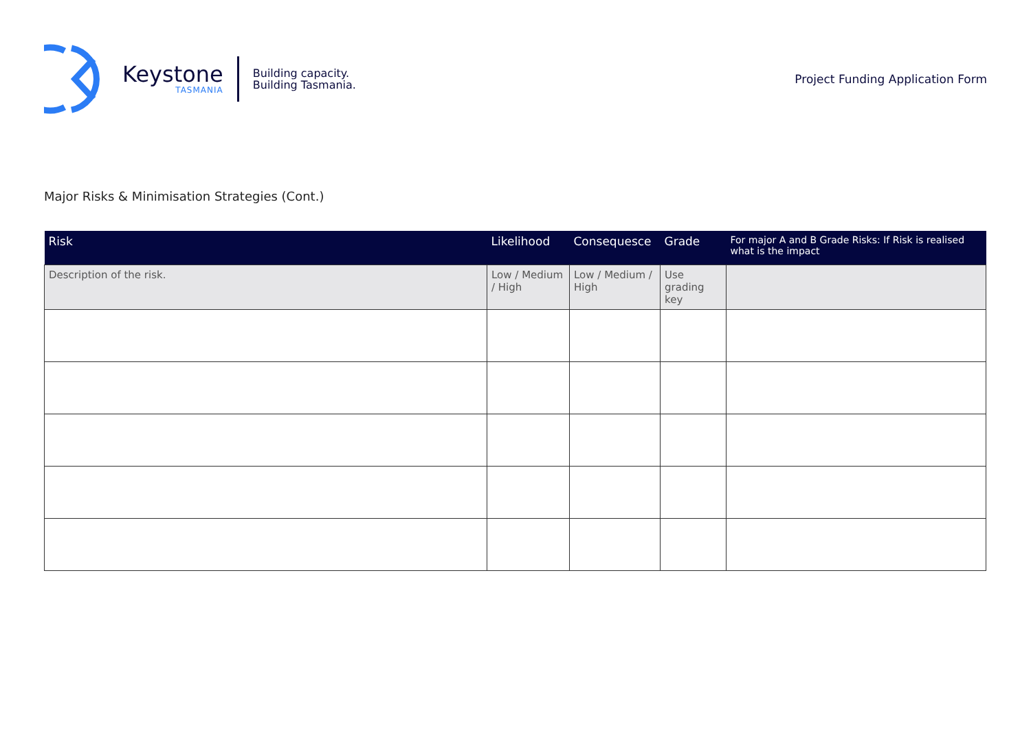Keystone
TASMANIA
Building capacity.
Building Tasmania.
Project Funding Application Form
Major Risks & Minimisation Strategies (Cont.)
| Risk | Likelihood | Consequesce | Grade | For major A and B Grade Risks: If Risk is realised what is the impact |
| --- | --- | --- | --- | --- |
| Description of the risk. | Low / Medium / High | Low / Medium / High | Use grading key | |